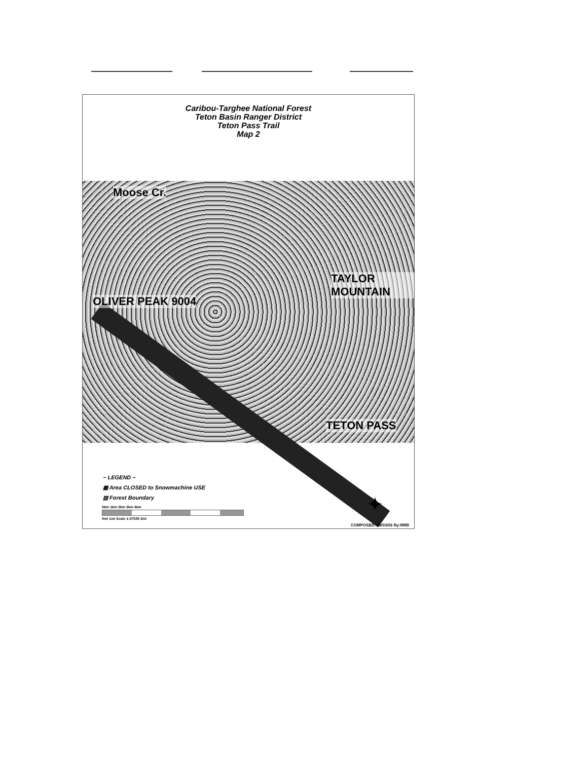Caribou-Targhee National Forest
Teton Basin Ranger District
Teton Pass Trail
Map 2
Moose Cr.
TAYLOR MOUNTAIN
OLIVER PEAK 9004
TETON PASS
~ LEGEND ~
▩ Area CLOSED to Snowmachine USE
▧ Forest Boundary
0km 1km 2km 3km 4km
0mi 1mi Scale 1:47529 2mi
✦
COMPOSED: 08/03/02 By:RRB